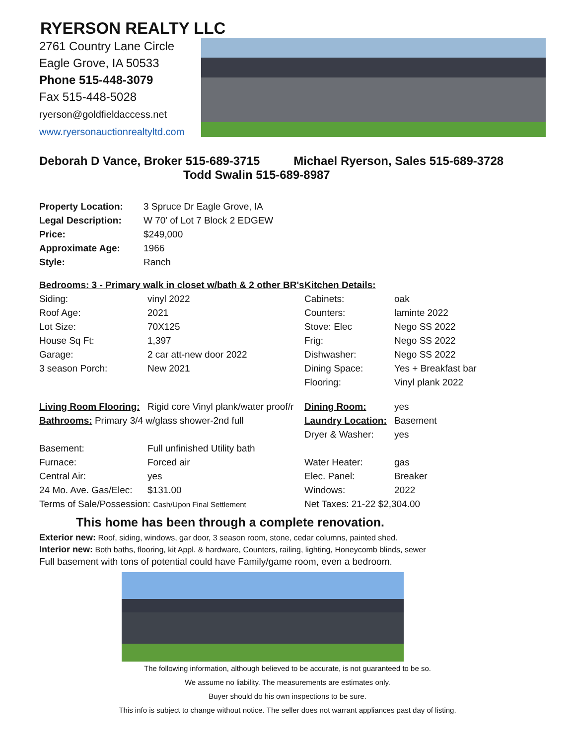RYERSON REALTY LLC
2761 Country Lane Circle
Eagle Grove, IA 50533
Phone 515-448-3079
Fax 515-448-5028
ryerson@goldfieldaccess.net
www.ryersonauctionrealtyltd.com
Deborah D Vance, Broker 515-689-3715 Michael Ryerson, Sales 515-689-3728
Todd Swalin 515-689-8987
| Property Location: | 3 Spruce Dr Eagle Grove, IA |
| Legal Description: | W 70' of Lot 7 Block 2 EDGEW |
| Price: | $249,000 |
| Approximate Age: | 1966 |
| Style: | Ranch |
| Bedrooms: 3 - Primary walk in closet w/bath & 2 other BR's | | Kitchen Details: | |
| Siding: | vinyl 2022 | Cabinets: | oak |
| Roof Age: | 2021 | Counters: | laminte 2022 |
| Lot Size: | 70X125 | Stove: Elec | Nego SS 2022 |
| House Sq Ft: | 1,397 | Frig: | Nego SS 2022 |
| Garage: | 2 car att-new door 2022 | Dishwasher: | Nego SS 2022 |
| 3 season Porch: | New 2021 | Dining Space: | Yes + Breakfast bar |
| | | Flooring: | Vinyl plank 2022 |
| Living Room Flooring: | Rigid core Vinyl plank/water proof/r | Dining Room: | yes |
| Bathrooms: Primary 3/4 w/glass shower-2nd full | | Laundry Location: | Basement |
| | | Dryer & Washer: | yes |
| Basement: | Full unfinished Utility bath | | |
| Furnace: | Forced air | Water Heater: | gas |
| Central Air: | yes | Elec. Panel: | Breaker |
| 24 Mo. Ave. Gas/Elec: | $131.00 | Windows: | 2022 |
| Terms of Sale/Possession: Cash/Upon Final Settlement | | Net Taxes: 21-22 $2,304.00 | |
This home has been through a complete renovation.
Exterior new: Roof, siding, windows, gar door, 3 season room, stone, cedar columns, painted shed.
Interior new: Both baths, flooring, kit Appl. & hardware, Counters, railing, lighting, Honeycomb blinds, sewer
Full basement with tons of potential could have Family/game room, even a bedroom.
The following information, although believed to be accurate, is not guaranteed to be so.
We assume no liability. The measurements are estimates only.
Buyer should do his own inspections to be sure.
This info is subject to change without notice. The seller does not warrant appliances past day of listing.